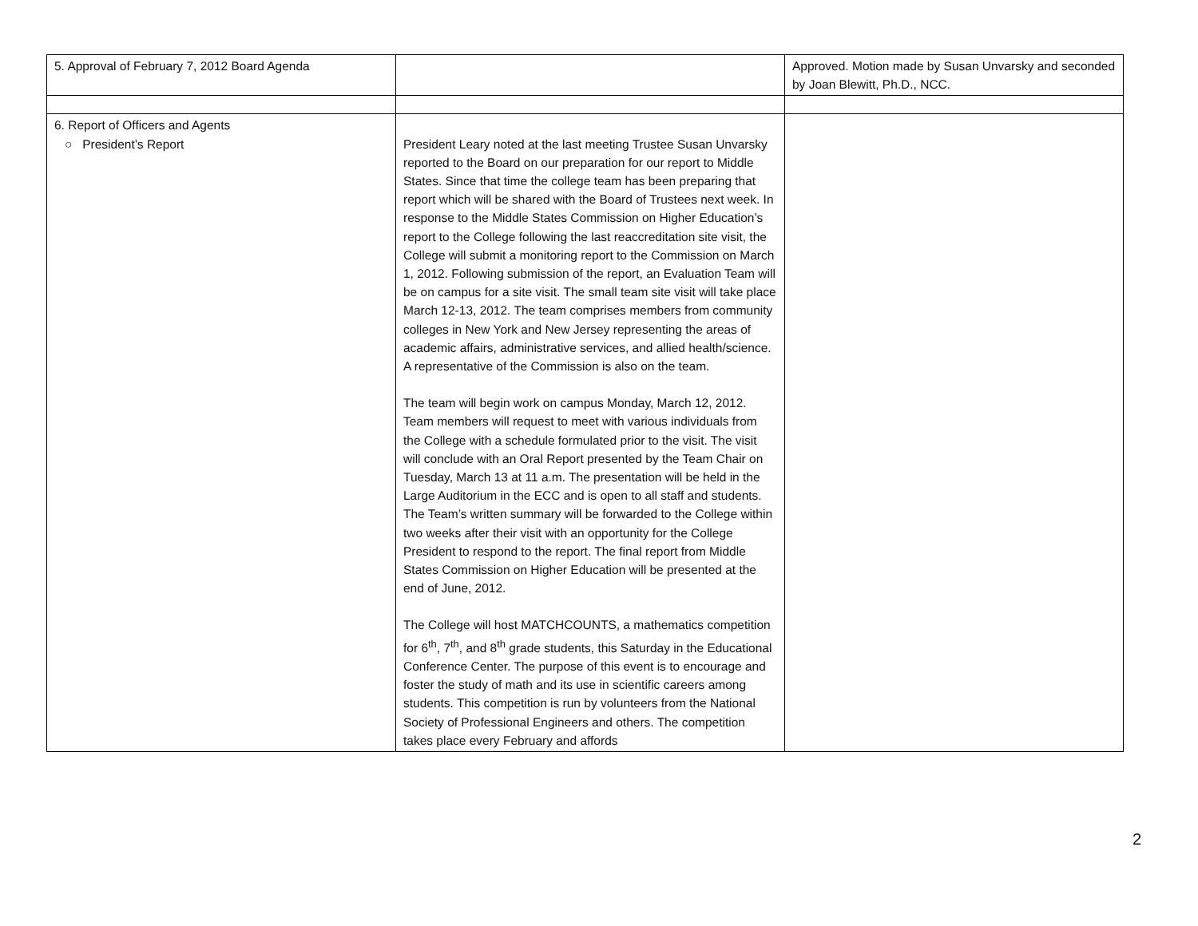| 5. Approval of February 7, 2012 Board Agenda | | Approved. Motion made by Susan Unvarsky and seconded by Joan Blewitt, Ph.D., NCC. |
| 6. Report of Officers and Agents ○ President’s Report | President Leary noted at the last meeting Trustee Susan Unvarsky reported to the Board on our preparation for our report to Middle States. Since that time the college team has been preparing that report which will be shared with the Board of Trustees next week. In response to the Middle States Commission on Higher Education’s report to the College following the last reaccreditation site visit, the College will submit a monitoring report to the Commission on March 1, 2012. Following submission of the report, an Evaluation Team will be on campus for a site visit. The small team site visit will take place March 12-13, 2012. The team comprises members from community colleges in New York and New Jersey representing the areas of academic affairs, administrative services, and allied health/science. A representative of the Commission is also on the team. The team will begin work on campus Monday, March 12, 2012. Team members will request to meet with various individuals from the College with a schedule formulated prior to the visit. The visit will conclude with an Oral Report presented by the Team Chair on Tuesday, March 13 at 11 a.m. The presentation will be held in the Large Auditorium in the ECC and is open to all staff and students. The Team’s written summary will be forwarded to the College within two weeks after their visit with an opportunity for the College President to respond to the report. The final report from Middle States Commission on Higher Education will be presented at the end of June, 2012. The College will host MATCHCOUNTS, a mathematics competition for 6<sup>th</sup>, 7<sup>th</sup>, and 8<sup>th</sup> grade students, this Saturday in the Educational Conference Center. The purpose of this event is to encourage and foster the study of math and its use in scientific careers among students. This competition is run by volunteers from the National Society of Professional Engineers and others. The competition takes place every February and affords | |
2